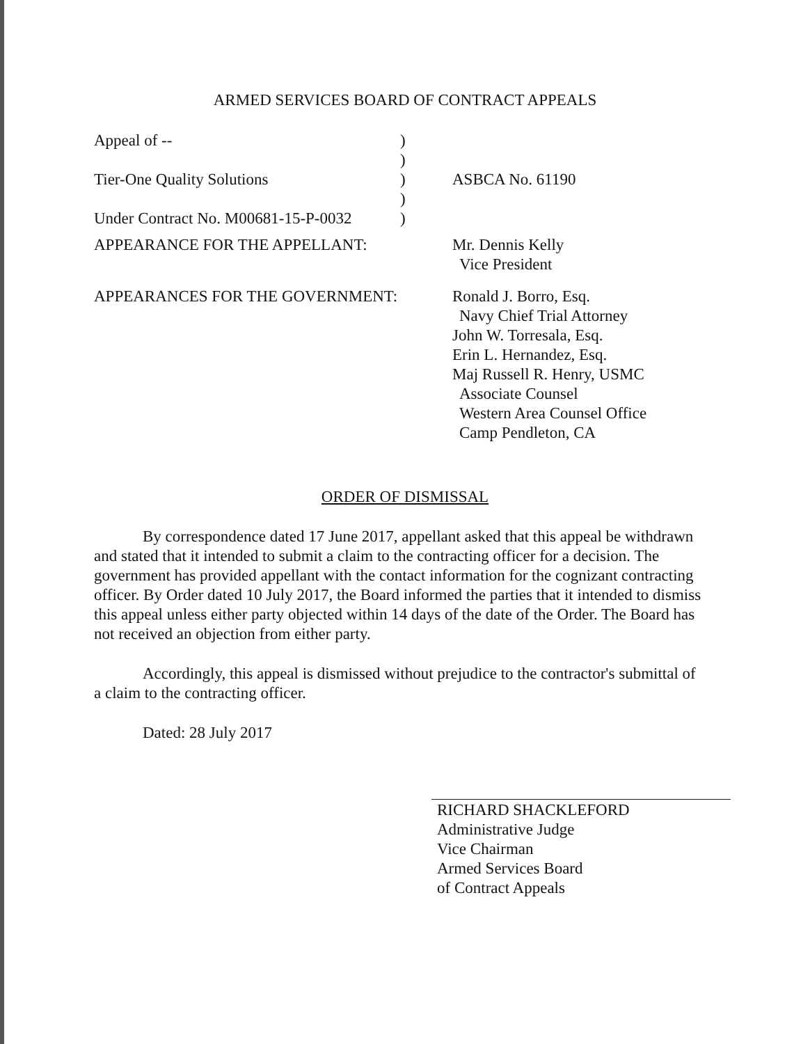ARMED SERVICES BOARD OF CONTRACT APPEALS
Appeal of -- )
)
Tier-One Quality Solutions ) ASBCA No. 61190
)
Under Contract No. M00681-15-P-0032
)
APPEARANCE FOR THE APPELLANT: Mr. Dennis Kelly
Vice President
APPEARANCES FOR THE GOVERNMENT: Ronald J. Borro, Esq.
Navy Chief Trial Attorney
John W. Torresala, Esq.
Erin L. Hernandez, Esq.
Maj Russell R. Henry, USMC
Associate Counsel
Western Area Counsel Office
Camp Pendleton, CA
ORDER OF DISMISSAL
By correspondence dated 17 June 2017, appellant asked that this appeal be withdrawn and stated that it intended to submit a claim to the contracting officer for a decision. The government has provided appellant with the contact information for the cognizant contracting officer. By Order dated 10 July 2017, the Board informed the parties that it intended to dismiss this appeal unless either party objected within 14 days of the date of the Order. The Board has not received an objection from either party.
Accordingly, this appeal is dismissed without prejudice to the contractor's submittal of a claim to the contracting officer.
Dated: 28 July 2017
RICHARD SHACKLEFORD
Administrative Judge
Vice Chairman
Armed Services Board
of Contract Appeals